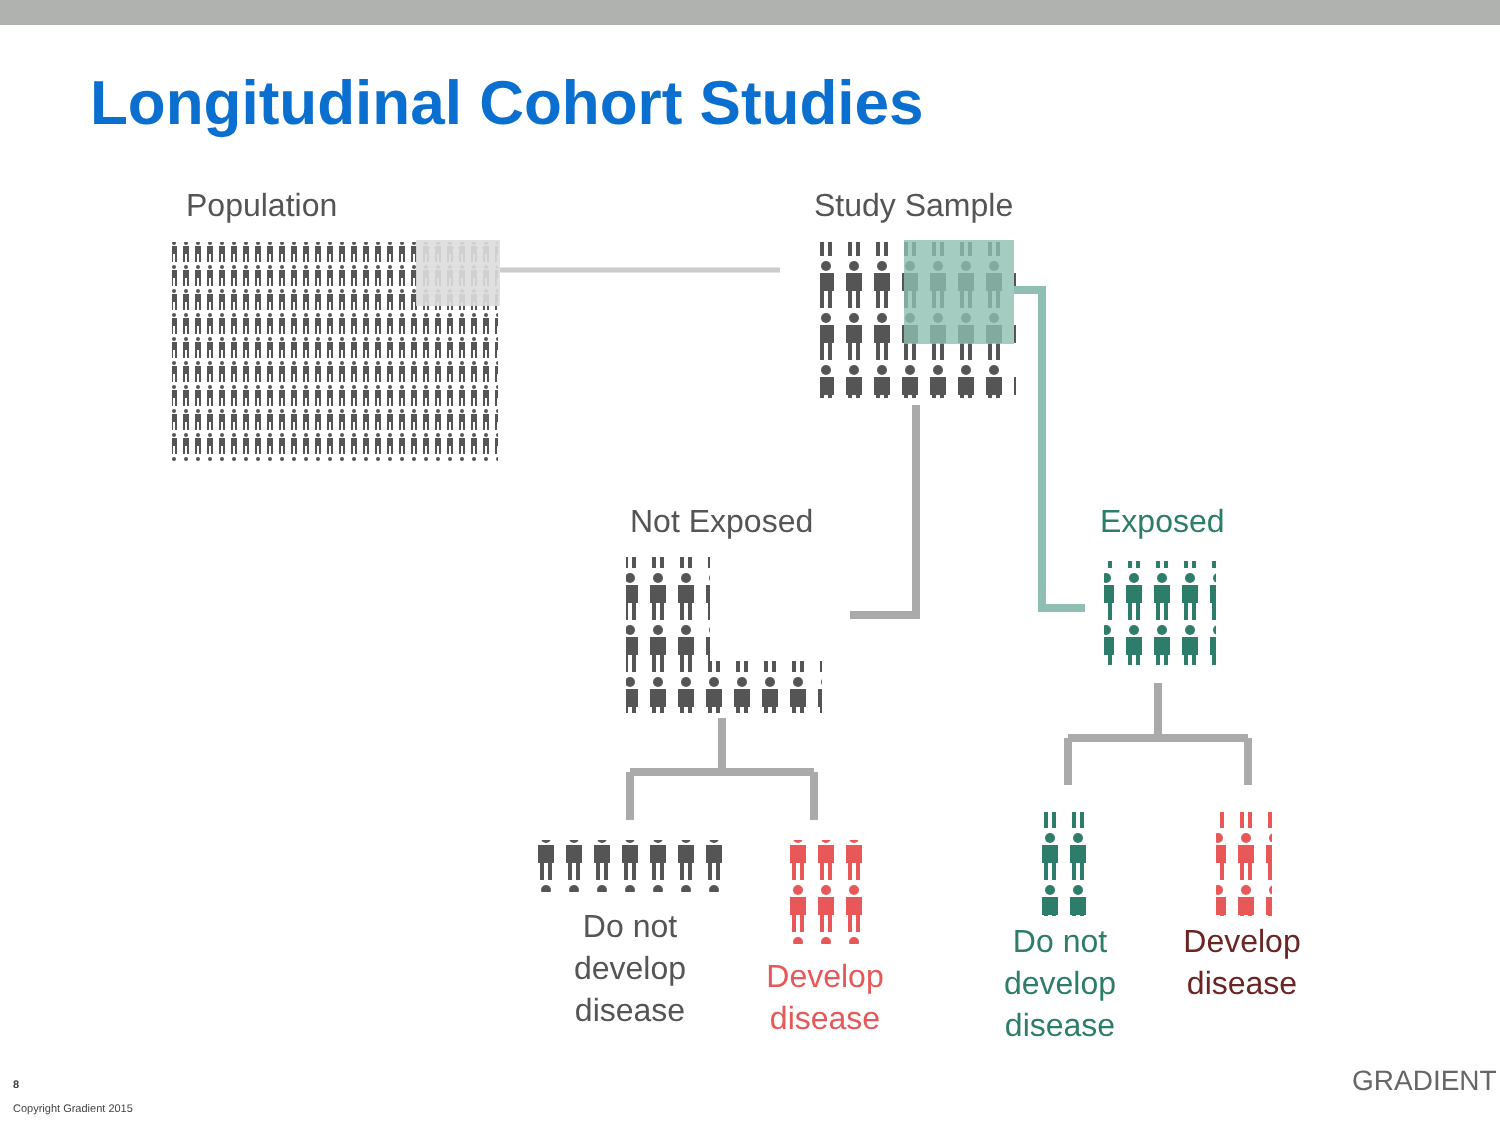Longitudinal Cohort Studies
Population Study Sample
Not Exposed Exposed
Do not
develop
disease
Develop
disease
Do not
develop
disease
Develop
disease
8
Copyright Gradient 2015
GRADIENT